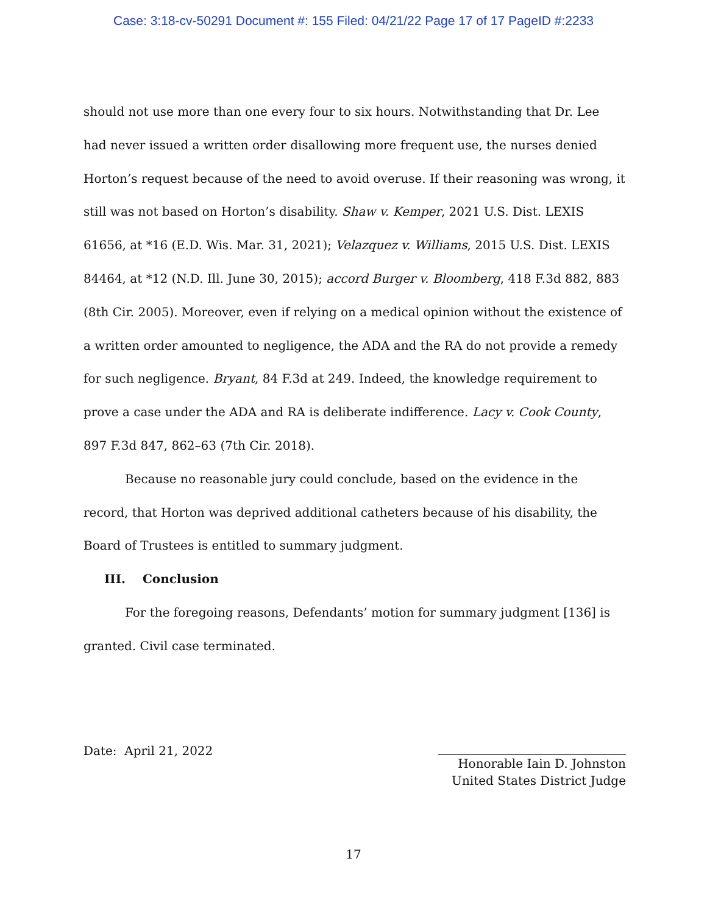Case: 3:18-cv-50291 Document #: 155 Filed: 04/21/22 Page 17 of 17 PageID #:2233
should not use more than one every four to six hours. Notwithstanding that Dr. Lee had never issued a written order disallowing more frequent use, the nurses denied Horton’s request because of the need to avoid overuse. If their reasoning was wrong, it still was not based on Horton’s disability. Shaw v. Kemper, 2021 U.S. Dist. LEXIS 61656, at *16 (E.D. Wis. Mar. 31, 2021); Velazquez v. Williams, 2015 U.S. Dist. LEXIS 84464, at *12 (N.D. Ill. June 30, 2015); accord Burger v. Bloomberg, 418 F.3d 882, 883 (8th Cir. 2005). Moreover, even if relying on a medical opinion without the existence of a written order amounted to negligence, the ADA and the RA do not provide a remedy for such negligence. Bryant, 84 F.3d at 249. Indeed, the knowledge requirement to prove a case under the ADA and RA is deliberate indifference. Lacy v. Cook County, 897 F.3d 847, 862–63 (7th Cir. 2018).
Because no reasonable jury could conclude, based on the evidence in the record, that Horton was deprived additional catheters because of his disability, the Board of Trustees is entitled to summary judgment.
III. Conclusion
For the foregoing reasons, Defendants’ motion for summary judgment [136] is granted. Civil case terminated.
Date: April 21, 2022
Honorable Iain D. Johnston
United States District Judge
17